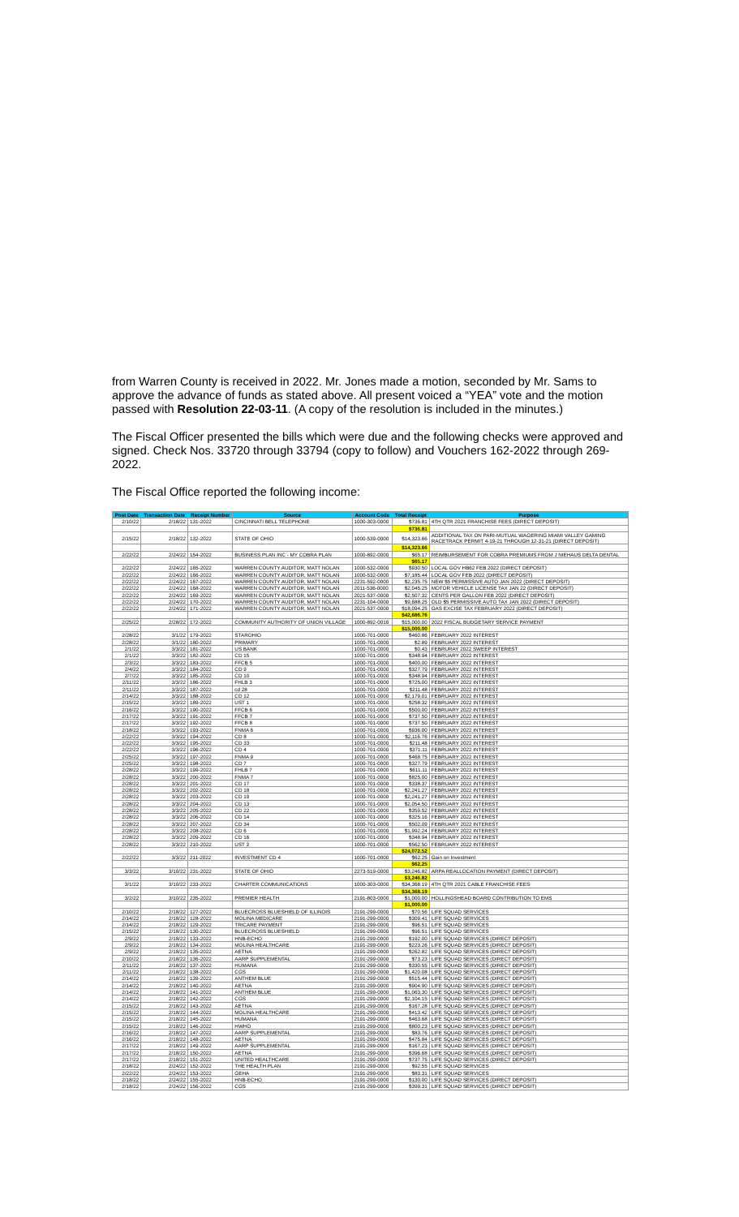from Warren County is received in 2022. Mr. Jones made a motion, seconded by Mr. Sams to approve the advance of funds as stated above. All present voiced a “YEA” vote and the motion passed with Resolution 22-03-11. (A copy of the resolution is included in the minutes.)
The Fiscal Officer presented the bills which were due and the following checks were approved and signed. Check Nos. 33720 through 33794 (copy to follow) and Vouchers 162-2022 through 269-2022.
The Fiscal Office reported the following income:
| Post Date | Transaction Date | Receipt Number | Source | Account Code | Total Receipt | Purpose |
| --- | --- | --- | --- | --- | --- | --- |
| 2/10/22 | 2/18/22 | 131-2022 | CINCINNATI BELL TELEPHONE | 1000-303-0000 | $736.81 | 4TH QTR 2021 FRANCHISE FEES (DIRECT DEPOSIT) |
| | | | | | $736.81 | |
| 2/15/22 | 2/18/22 | 132-2022 | STATE OF OHIO | 1000-539-0000 | $14,323.66 | ADDITIONAL TAX ON PARI-MUTUAL WAGERING MIAMI VALLEY GAMING RACETRACK PERMIT 4-19-21 THROUGH 12-31-21 (DIRECT DEPOSIT) |
| | | | | | $14,323.66 | |
| 2/22/22 | 2/24/22 | 154-2022 | BUSINESS PLAN INC - MY COBRA PLAN | 1000-892-0000 | $65.17 | REIMBURSEMENT FOR COBRA PREMIUMS FROM J NIEHAUS DELTA DENTAL |
| | | | | | $65.17 | |
| 2/22/22 | 2/24/22 | 165-2022 | WARREN COUNTY AUDITOR, MATT NOLAN | 1000-532-0000 | $930.50 | LOCAL GOV HB62 FEB 2022 (DIRECT DEPOSIT) |
| 2/22/22 | 2/24/22 | 166-2022 | WARREN COUNTY AUDITOR, MATT NOLAN | 1000-532-0000 | $7,185.44 | LOCAL GOV FEB 2022 (DIRECT DEPOSIT) |
| 2/22/22 | 2/24/22 | 167-2022 | WARREN COUNTY AUDITOR, MATT NOLAN | 2231-592-0000 | $2,235.75 | NEW $5 PERMISSIVE AUTO JAN 2022 (DIRECT DEPOSIT) |
| 2/22/22 | 2/24/22 | 168-2022 | WARREN COUNTY AUDITOR, MATT NOLAN | 2011-536-0000 | $2,045.25 | MOTOR VEHICLE LICENSE TAX JAN 22 (DIRECT DEPOSIT) |
| 2/22/22 | 2/24/22 | 169-2022 | WARREN COUNTY AUDITOR, MATT NOLAN | 2021-537-0000 | $2,507.32 | CENTS PER GALLON FEB 2022 (DIRECT DEPOSIT) |
| 2/22/22 | 2/24/22 | 170-2022 | WARREN COUNTY AUDITOR, MATT NOLAN | 2231-104-0000 | $9,688.25 | OLD $5 PERMISSIVE AUTO TAX JAN 2022 (DIRECT DEPOSIT) |
| 2/22/22 | 2/24/22 | 171-2022 | WARREN COUNTY AUDITOR, MATT NOLAN | 2021-537-0000 | $18,094.25 | GAS EXCISE TAX FEBRUARY 2022 (DIRECT DEPOSIT) |
| | | | | | $42,686.76 | |
| 2/25/22 | 2/28/22 | 172-2022 | COMMUNITY AUTHORITY OF UNION VILLAGE | 1000-892-0016 | $15,000.00 | 2022 FISCAL BUDGETARY SERVICE PAYMENT |
| | | | | | $15,000.00 | |
| 2/28/22 | 3/1/22 | 179-2022 | STAROHIO | 1000-701-0000 | $460.86 | FEBRUARY 2022 INTEREST |
| 2/28/22 | 3/1/22 | 180-2022 | PRIMARY | 1000-701-0000 | $2.89 | FEBRUARY 2022 INTEREST |
| 2/1/22 | 3/3/22 | 181-2022 | US BANK | 1000-701-0000 | $0.43 | FEBRURAY 2022 SWEEP INTEREST |
| 2/1/22 | 3/3/22 | 182-2022 | CD 15 | 1000-701-0000 | $348.94 | FEBRUARY 2022 INTEREST |
| 2/3/22 | 3/3/22 | 183-2022 | FFCB 5 | 1000-701-0000 | $400.00 | FEBRUARY 2022 INTEREST |
| 2/4/22 | 3/3/22 | 184-2022 | CD 9 | 1000-701-0000 | $327.79 | FEBRUARY 2022 INTEREST |
| 2/7/22 | 3/3/22 | 185-2022 | CD 10 | 1000-701-0000 | $348.94 | FEBRUARY 2022 INTEREST |
| 2/11/22 | 3/3/22 | 186-2022 | FHLB 3 | 1000-701-0000 | $725.00 | FEBRUARY 2022 INTEREST |
| 2/11/22 | 3/3/22 | 187-2022 | cd 28 | 1000-701-0000 | $211.48 | FEBRUARY 2022 INTEREST |
| 2/14/22 | 3/3/22 | 188-2022 | CD 12 | 1000-701-0000 | $2,179.01 | FEBRUARY 2022 INTEREST |
| 2/15/22 | 3/3/22 | 189-2022 | UST 1 | 1000-701-0000 | $258.32 | FEBRUARY 2022 INTEREST |
| 2/16/22 | 3/3/22 | 190-2022 | FFCB 6 | 1000-701-0000 | $500.00 | FEBRUARY 2022 INTEREST |
| 2/17/22 | 3/3/22 | 191-2022 | FFCB 7 | 1000-701-0000 | $737.50 | FEBRUARY 2022 INTEREST |
| 2/17/22 | 3/3/22 | 192-2022 | FFCB 8 | 1000-701-0000 | $737.50 | FEBRUARY 2022 INTEREST |
| 2/18/22 | 3/3/22 | 193-2022 | FNMA 6 | 1000-701-0000 | $936.00 | FEBRUARY 2022 INTEREST |
| 2/22/22 | 3/3/22 | 194-2022 | CD 8 | 1000-701-0000 | $2,116.76 | FEBRUARY 2022 INTEREST |
| 2/22/22 | 3/3/22 | 195-2022 | CD 33 | 1000-701-0000 | $211.48 | FEBRUARY 2022 INTEREST |
| 2/22/22 | 3/3/22 | 196-2022 | CD 4 | 1000-701-0000 | $371.11 | FEBRUARY 2022 INTEREST |
| 2/25/22 | 3/3/22 | 197-2022 | FNMA 9 | 1000-701-0000 | $468.75 | FEBRUARY 2022 INTEREST |
| 2/25/22 | 3/3/22 | 198-2022 | CD 7 | 1000-701-0000 | $327.79 | FEBRUARY 2022 INTEREST |
| 2/28/22 | 3/3/22 | 199-2022 | FHLB 7 | 1000-701-0000 | $611.11 | FEBRUARY 2022 INTEREST |
| 2/28/22 | 3/3/22 | 200-2022 | FNMA 7 | 1000-701-0000 | $825.00 | FEBRUARY 2022 INTEREST |
| 2/28/22 | 3/3/22 | 201-2022 | CD 17 | 1000-701-0000 | $338.37 | FEBRUARY 2022 INTEREST |
| 2/28/22 | 3/3/22 | 202-2022 | CD 18 | 1000-701-0000 | $2,241.27 | FEBRUARY 2022 INTEREST |
| 2/28/22 | 3/3/22 | 203-2022 | CD 19 | 1000-701-0000 | $2,241.27 | FEBRUARY 2022 INTEREST |
| 2/28/22 | 3/3/22 | 204-2022 | CD 13 | 1000-701-0000 | $2,054.50 | FEBRUARY 2022 INTEREST |
| 2/28/22 | 3/3/22 | 205-2022 | CD 22 | 1000-701-0000 | $359.52 | FEBRUARY 2022 INTEREST |
| 2/28/22 | 3/3/22 | 206-2022 | CD 14 | 1000-701-0000 | $325.16 | FEBRUARY 2022 INTEREST |
| 2/28/22 | 3/3/22 | 207-2022 | CD 34 | 1000-701-0000 | $502.09 | FEBRUARY 2022 INTEREST |
| 2/28/22 | 3/3/22 | 208-2022 | CD 6 | 1000-701-0000 | $1,992.24 | FEBRUARY 2022 INTEREST |
| 2/28/22 | 3/3/22 | 209-2022 | CD 16 | 1000-701-0000 | $348.94 | FEBRUARY 2022 INTEREST |
| 2/28/22 | 3/3/22 | 210-2022 | UST 3 | 1000-701-0000 | $562.50 | FEBRUARY 2022 INTEREST |
| | | | | | $24,072.52 | |
| 2/22/22 | 3/3/22 | 211-2022 | INVESTMENT CD 4 | 1000-701-0000 | $62.25 | Gain on Investment |
| | | | | | $62.25 | |
| 3/3/22 | 3/10/22 | 231-2022 | STATE OF OHIO | 2273-519-0000 | $3,246.82 | ARPA REALLOCATION PAYMENT (DIRECT DEPOSIT) |
| | | | | | $3,246.82 | |
| 3/1/22 | 3/10/22 | 233-2022 | CHARTER COMMUNICATIONS | 1000-303-0000 | $34,368.19 | 4TH QTR 2021 CABLE FRANCHISE FEES |
| | | | | | $34,368.19 | |
| 3/2/22 | 3/10/22 | 235-2022 | PREMIER HEALTH | 2191-803-0000 | $1,000.00 | HOLLINGSHEAD BOARD CONTRIBUTION TO EMS |
| | | | | | $1,000.00 | |
| 2/10/22 | 2/18/22 | 127-2022 | BLUECROSS BLUESHIELD OF ILLINOIS | 2191-299-0000 | $70.56 | LIFE SQUAD SERVICES |
| 2/14/22 | 2/18/22 | 128-2022 | MOLINA MEDICARE | 2191-299-0000 | $309.41 | LIFE SQUAD SERVICES |
| 2/14/22 | 2/18/22 | 129-2022 | TRICARE PAYMENT | 2191-299-0000 | $96.51 | LIFE SQUAD SERVICES |
| 2/15/22 | 2/18/22 | 130-2022 | BLUECROSS BLUESHIELD | 2191-299-0000 | $96.51 | LIFE SQUAD SERVICES |
| 2/9/22 | 2/18/22 | 133-2022 | HNB-ECHO | 2191-299-0000 | $192.00 | LIFE SQUAD SERVICES (DIRECT DEPOSIT) |
| 2/9/22 | 2/18/22 | 134-2022 | MOLINA HEALTHCARE | 2191-299-0000 | $223.26 | LIFE SQUAD SERVICES (DIRECT DEPOSIT) |
| 2/9/22 | 2/18/22 | 135-2022 | AETNA | 2191-299-0000 | $262.82 | LIFE SQUAD SERVICES (DIRECT DEPOSIT) |
| 2/10/22 | 2/18/22 | 136-2022 | AARP SUPPLEMENTAL | 2191-299-0000 | $73.23 | LIFE SQUAD SERVICES (DIRECT DEPOSIT) |
| 2/11/22 | 2/18/22 | 137-2022 | HUMANA | 2191-299-0000 | $330.55 | LIFE SQUAD SERVICES (DIRECT DEPOSIT) |
| 2/11/22 | 2/18/22 | 138-2022 | CGS | 2191-299-0000 | $1,420.08 | LIFE SQUAD SERVICES (DIRECT DEPOSIT) |
| 2/14/22 | 2/18/22 | 139-2022 | ANTHEM BLUE | 2191-299-0000 | $515.44 | LIFE SQUAD SERVICES (DIRECT DEPOSIT) |
| 2/14/22 | 2/18/22 | 140-2022 | AETNA | 2191-299-0000 | $904.90 | LIFE SQUAD SERVICES (DIRECT DEPOSIT) |
| 2/14/22 | 2/18/22 | 141-2022 | ANTHEM BLUE | 2191-299-0000 | $1,063.30 | LIFE SQUAD SERVICES (DIRECT DEPOSIT) |
| 2/14/22 | 2/18/22 | 142-2022 | CGS | 2191-299-0000 | $2,104.15 | LIFE SQUAD SERVICES (DIRECT DEPOSIT) |
| 2/15/22 | 2/18/22 | 143-2022 | AETNA | 2191-299-0000 | $167.28 | LIFE SQUAD SERVICES (DIRECT DEPOSIT) |
| 2/15/22 | 2/18/22 | 144-2022 | MOLINA HEALTHCARE | 2191-299-0000 | $413.42 | LIFE SQUAD SERVICES (DIRECT DEPOSIT) |
| 2/15/22 | 2/18/22 | 145-2022 | HUMANA | 2191-299-0000 | $463.68 | LIFE SQUAD SERVICES (DIRECT DEPOSIT) |
| 2/15/22 | 2/18/22 | 146-2022 | HWHO | 2191-299-0000 | $800.23 | LIFE SQUAD SERVICES (DIRECT DEPOSIT) |
| 2/16/22 | 2/18/22 | 147-2022 | AARP SUPPLEMENTAL | 2191-299-0000 | $83.76 | LIFE SQUAD SERVICES (DIRECT DEPOSIT) |
| 2/16/22 | 2/18/22 | 148-2022 | AETNA | 2191-299-0000 | $475.84 | LIFE SQUAD SERVICES (DIRECT DEPOSIT) |
| 2/17/22 | 2/18/22 | 149-2022 | AARP SUPPLEMENTAL | 2191-299-0000 | $167.23 | LIFE SQUAD SERVICES (DIRECT DEPOSIT) |
| 2/17/22 | 2/18/22 | 150-2022 | AETNA | 2191-299-0000 | $396.68 | LIFE SQUAD SERVICES (DIRECT DEPOSIT) |
| 2/17/22 | 2/18/22 | 151-2022 | UNITED HEALTHCARE | 2191-299-0000 | $737.75 | LIFE SQUAD SERVICES (DIRECT DEPOSIT) |
| 2/18/22 | 2/24/22 | 152-2022 | THE HEALTH PLAN | 2191-299-0000 | $92.55 | LIFE SQUAD SERVICES |
| 2/22/22 | 2/24/22 | 153-2022 | GEHA | 2191-299-0000 | $83.31 | LIFE SQUAD SERVICES |
| 2/18/22 | 2/24/22 | 155-2022 | HNB-ECHO | 2191-299-0000 | $130.00 | LIFE SQUAD SERVICES (DIRECT DEPOSIT) |
| 2/18/22 | 2/24/22 | 156-2022 | CGS | 2191-299-0000 | $399.31 | LIFE SQUAD SERVICES (DIRECT DEPOSIT) |